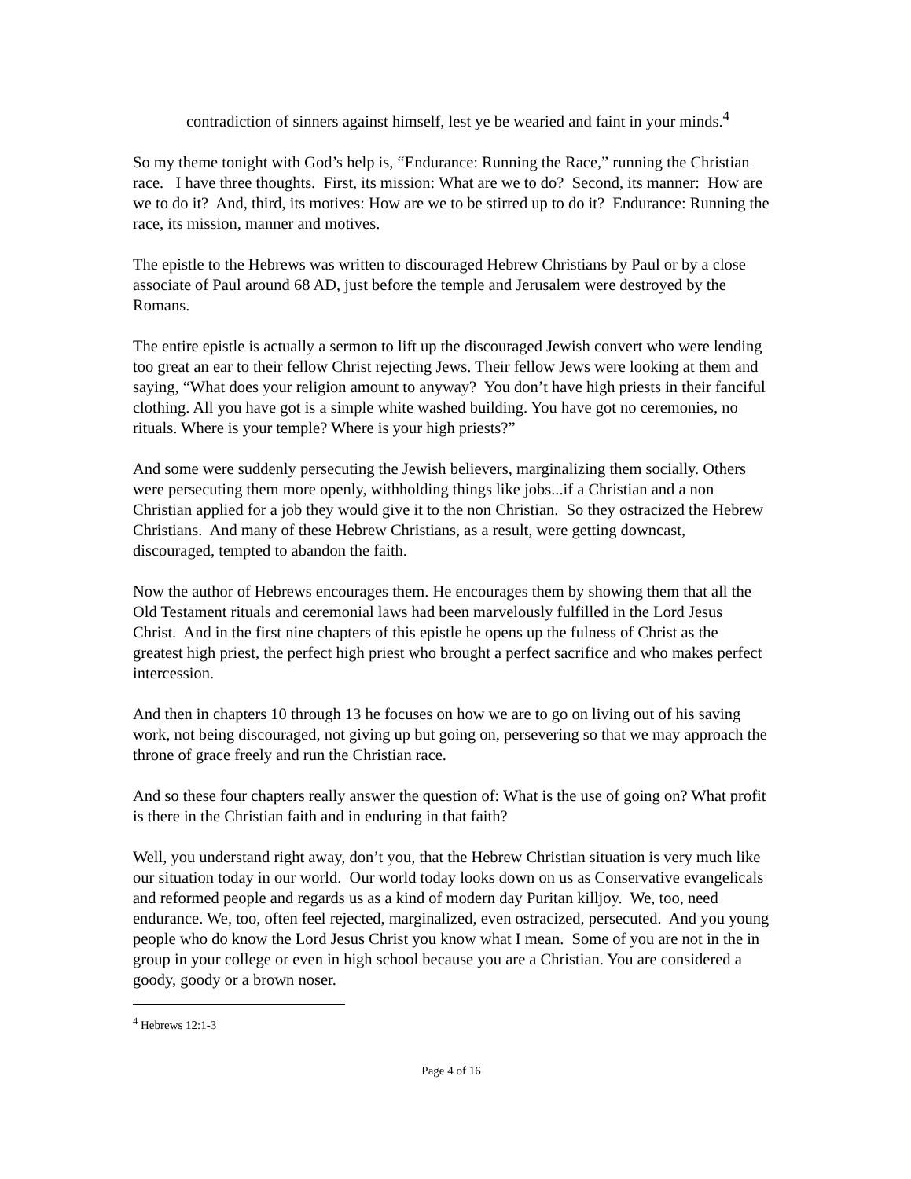contradiction of sinners against himself, lest ye be wearied and faint in your minds.<sup>4</sup>
So my theme tonight with God’s help is, “Endurance: Running the Race,” running the Christian race. I have three thoughts. First, its mission: What are we to do? Second, its manner: How are we to do it? And, third, its motives: How are we to be stirred up to do it? Endurance: Running the race, its mission, manner and motives.
The epistle to the Hebrews was written to discouraged Hebrew Christians by Paul or by a close associate of Paul around 68 AD, just before the temple and Jerusalem were destroyed by the Romans.
The entire epistle is actually a sermon to lift up the discouraged Jewish convert who were lending too great an ear to their fellow Christ rejecting Jews. Their fellow Jews were looking at them and saying, “What does your religion amount to anyway? You don’t have high priests in their fanciful clothing. All you have got is a simple white washed building. You have got no ceremonies, no rituals. Where is your temple? Where is your high priests?”
And some were suddenly persecuting the Jewish believers, marginalizing them socially. Others were persecuting them more openly, withholding things like jobs...if a Christian and a non Christian applied for a job they would give it to the non Christian. So they ostracized the Hebrew Christians. And many of these Hebrew Christians, as a result, were getting downcast, discouraged, tempted to abandon the faith.
Now the author of Hebrews encourages them. He encourages them by showing them that all the Old Testament rituals and ceremonial laws had been marvelously fulfilled in the Lord Jesus Christ. And in the first nine chapters of this epistle he opens up the fulness of Christ as the greatest high priest, the perfect high priest who brought a perfect sacrifice and who makes perfect intercession.
And then in chapters 10 through 13 he focuses on how we are to go on living out of his saving work, not being discouraged, not giving up but going on, persevering so that we may approach the throne of grace freely and run the Christian race.
And so these four chapters really answer the question of: What is the use of going on? What profit is there in the Christian faith and in enduring in that faith?
Well, you understand right away, don’t you, that the Hebrew Christian situation is very much like our situation today in our world. Our world today looks down on us as Conservative evangelicals and reformed people and regards us as a kind of modern day Puritan killjoy. We, too, need endurance. We, too, often feel rejected, marginalized, even ostracized, persecuted. And you young people who do know the Lord Jesus Christ you know what I mean. Some of you are not in the in group in your college or even in high school because you are a Christian. You are considered a goody, goody or a brown noser.
<sup>4</sup> Hebrews 12:1-3
Page 4 of 16